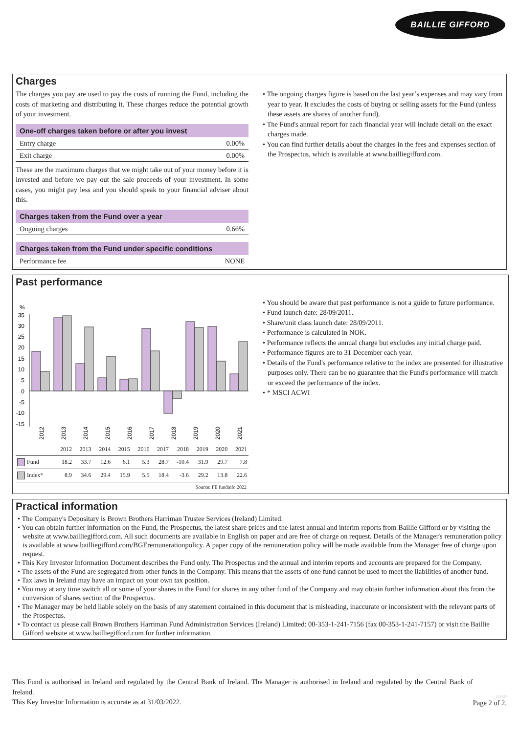BAILLIE GIFFORD
Charges
The charges you pay are used to pay the costs of running the Fund, including the costs of marketing and distributing it. These charges reduce the potential growth of your investment.
One-off charges taken before or after you invest
Entry charge 0.00%
Exit charge 0.00%
These are the maximum charges that we might take out of your money before it is invested and before we pay out the sale proceeds of your investment. In some cases, you might pay less and you should speak to your financial adviser about this.
Charges taken from the Fund over a year
Ongoing charges 0.66%
Charges taken from the Fund under specific conditions
Performance fee NONE
• The ongoing charges figure is based on the last year’s expenses and may vary from year to year. It excludes the costs of buying or selling assets for the Fund (unless these assets are shares of another fund).
• The Fund's annual report for each financial year will include detail on the exact charges made.
• You can find further details about the charges in the fees and expenses section of the Prospectus, which is available at www.bailliegifford.com.
Past performance
%
35
30
25
20
15
10
5
0
-5
-10
-15
2012
2013
2014
2015
2016
2017
2018
2019
2020
2021
| | 2012 | 2013 | 2014 | 2015 | 2016 | 2017 | 2018 | 2019 | 2020 | 2021 |
| Fund | 18.2 | 33.7 | 12.6 | 6.1 | 5.3 | 28.7 | -10.4 | 31.9 | 29.7 | 7.8 |
| Index* | 8.9 | 34.6 | 29.4 | 15.9 | 5.5 | 18.4 | -3.6 | 29.2 | 13.8 | 22.6 |
Source: FE fundinfo 2022
• You should be aware that past performance is not a guide to future performance.
• Fund launch date: 28/09/2011.
• Share/unit class launch date: 28/09/2011.
• Performance is calculated in NOK.
• Performance reflects the annual charge but excludes any initial charge paid.
• Performance figures are to 31 December each year.
• Details of the Fund's performance relative to the index are presented for illustrative purposes only. There can be no guarantee that the Fund's performance will match or exceed the performance of the index.
• * MSCI ACWI
Practical information
• The Company's Depositary is Brown Brothers Harriman Trustee Services (Ireland) Limited.
• You can obtain further information on the Fund, the Prospectus, the latest share prices and the latest annual and interim reports from Baillie Gifford or by visiting the website at www.bailliegifford.com. All such documents are available in English on paper and are free of charge on request. Details of the Manager's remuneration policy is available at www.bailliegifford.com/BGEremunerationpolicy. A paper copy of the remuneration policy will be made available from the Manager free of charge upon request.
• This Key Investor Information Document describes the Fund only. The Prospectus and the annual and interim reports and accounts are prepared for the Company.
• The assets of the Fund are segregated from other funds in the Company. This means that the assets of one fund cannot be used to meet the liabilities of another fund.
• Tax laws in Ireland may have an impact on your own tax position.
• You may at any time switch all or some of your shares in the Fund for shares in any other fund of the Company and may obtain further information about this from the conversion of shares section of the Prospectus.
• The Manager may be held liable solely on the basis of any statement contained in this document that is misleading, inaccurate or inconsistent with the relevant parts of the Prospectus.
• To contact us please call Brown Brothers Harriman Fund Administration Services (Ireland) Limited: 00-353-1-241-7156 (fax 00-353-1-241-7157) or visit the Baillie Gifford website at www.bailliegifford.com for further information.
This Fund is authorised in Ireland and regulated by the Central Bank of Ireland. The Manager is authorised in Ireland and regulated by the Central Bank of Ireland.
This Key Investor Information is accurate as at 31/03/2022.
11WD
Page 2 of 2.